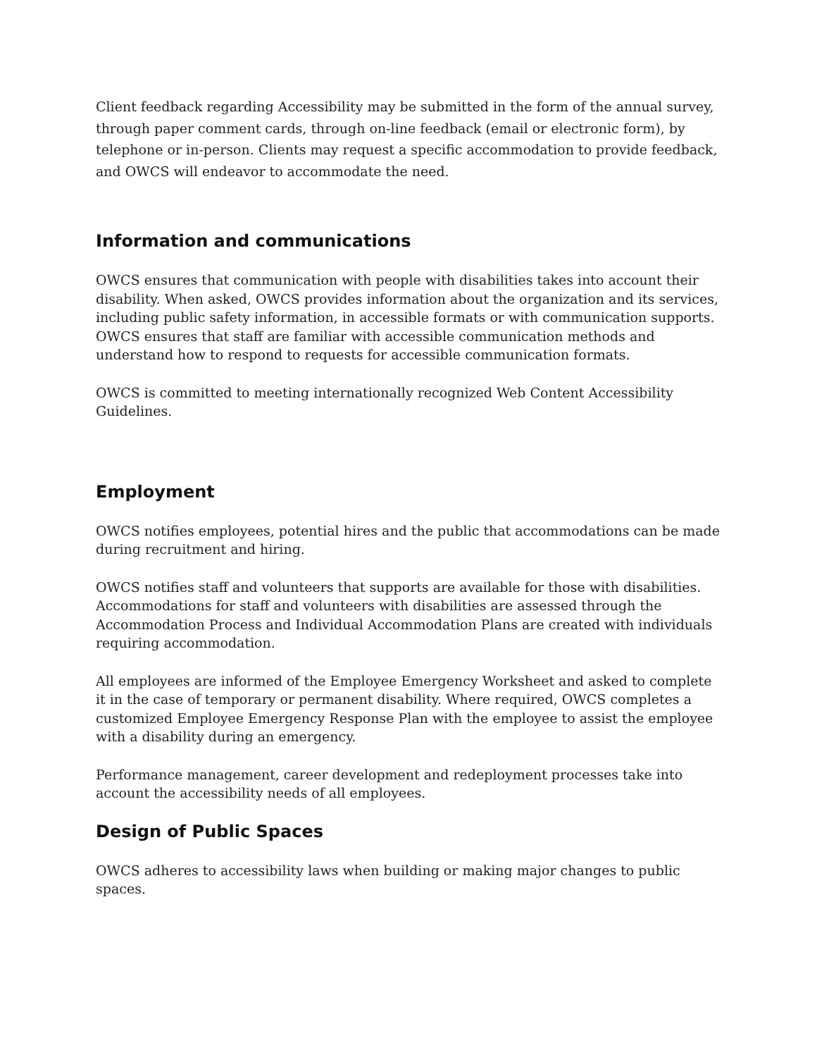Client feedback regarding Accessibility may be submitted in the form of the annual survey, through paper comment cards, through on-line feedback (email or electronic form), by telephone or in-person. Clients may request a specific accommodation to provide feedback, and OWCS will endeavor to accommodate the need.
Information and communications
OWCS ensures that communication with people with disabilities takes into account their disability. When asked, OWCS provides information about the organization and its services, including public safety information, in accessible formats or with communication supports. OWCS ensures that staff are familiar with accessible communication methods and understand how to respond to requests for accessible communication formats.
OWCS is committed to meeting internationally recognized Web Content Accessibility Guidelines.
Employment
OWCS notifies employees, potential hires and the public that accommodations can be made during recruitment and hiring.
OWCS notifies staff and volunteers that supports are available for those with disabilities. Accommodations for staff and volunteers with disabilities are assessed through the Accommodation Process and Individual Accommodation Plans are created with individuals requiring accommodation.
All employees are informed of the Employee Emergency Worksheet and asked to complete it in the case of temporary or permanent disability. Where required, OWCS completes a customized Employee Emergency Response Plan with the employee to assist the employee with a disability during an emergency.
Performance management, career development and redeployment processes take into account the accessibility needs of all employees.
Design of Public Spaces
OWCS adheres to accessibility laws when building or making major changes to public spaces.